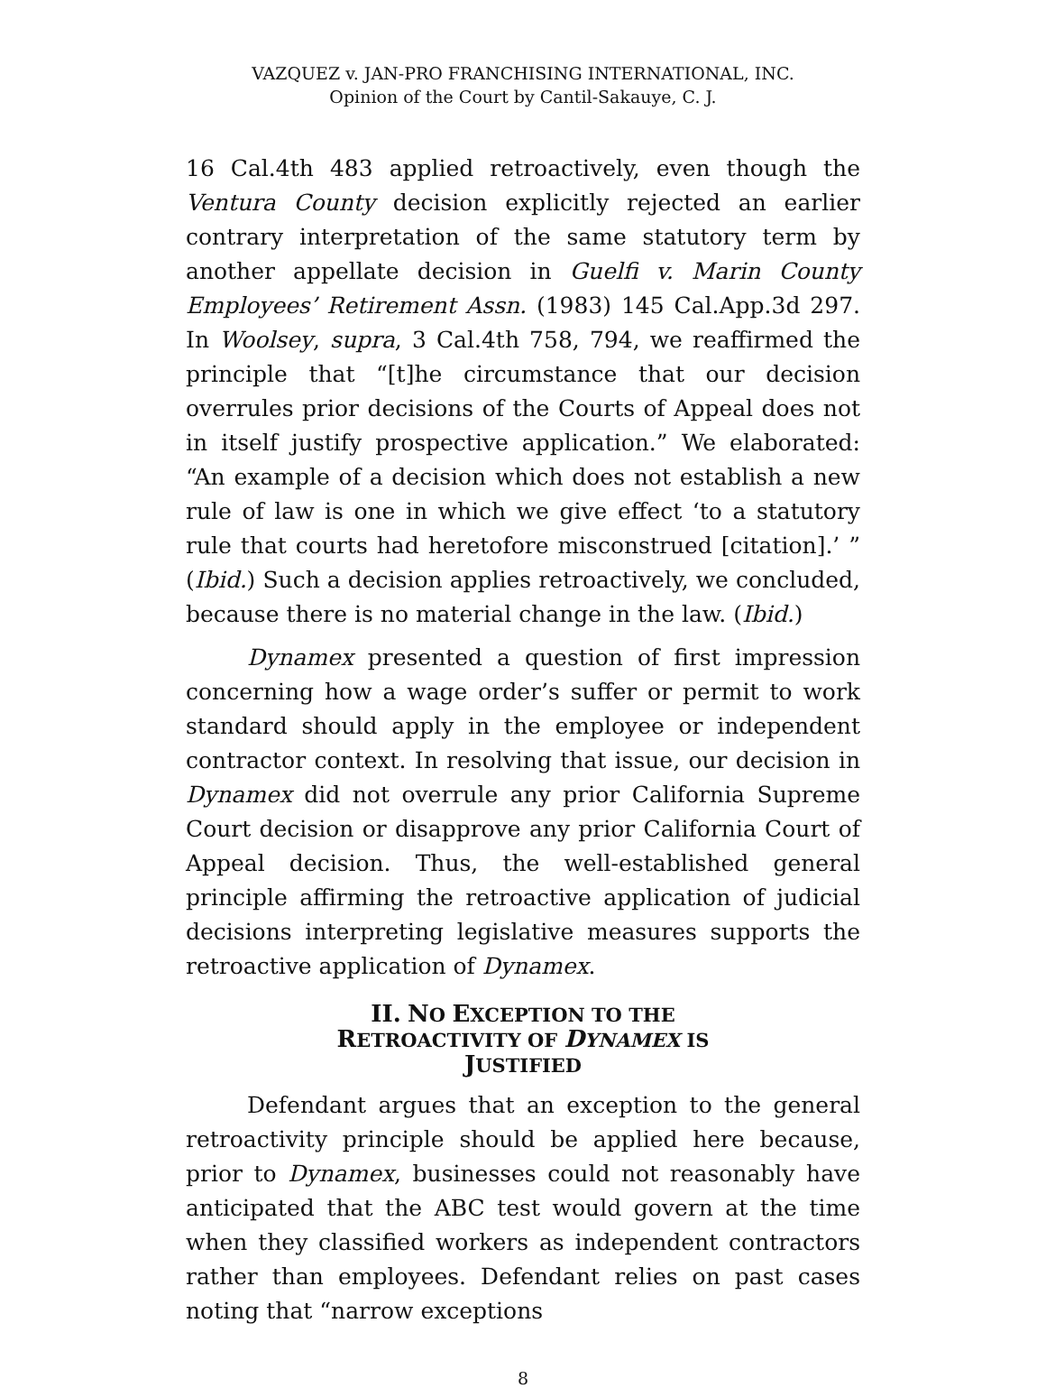VAZQUEZ v. JAN-PRO FRANCHISING INTERNATIONAL, INC.
Opinion of the Court by Cantil-Sakauye, C. J.
16 Cal.4th 483 applied retroactively, even though the Ventura County decision explicitly rejected an earlier contrary interpretation of the same statutory term by another appellate decision in Guelfi v. Marin County Employees’ Retirement Assn. (1983) 145 Cal.App.3d 297. In Woolsey, supra, 3 Cal.4th 758, 794, we reaffirmed the principle that “[t]he circumstance that our decision overrules prior decisions of the Courts of Appeal does not in itself justify prospective application.” We elaborated: “An example of a decision which does not establish a new rule of law is one in which we give effect ‘to a statutory rule that courts had heretofore misconstrued [citation].’ ” (Ibid.) Such a decision applies retroactively, we concluded, because there is no material change in the law. (Ibid.)
Dynamex presented a question of first impression concerning how a wage order’s suffer or permit to work standard should apply in the employee or independent contractor context. In resolving that issue, our decision in Dynamex did not overrule any prior California Supreme Court decision or disapprove any prior California Court of Appeal decision. Thus, the well-established general principle affirming the retroactive application of judicial decisions interpreting legislative measures supports the retroactive application of Dynamex.
II. NO EXCEPTION TO THE
RETROACTIVITY OF DYNAMEX IS
JUSTIFIED
Defendant argues that an exception to the general retroactivity principle should be applied here because, prior to Dynamex, businesses could not reasonably have anticipated that the ABC test would govern at the time when they classified workers as independent contractors rather than employees. Defendant relies on past cases noting that “narrow exceptions
8